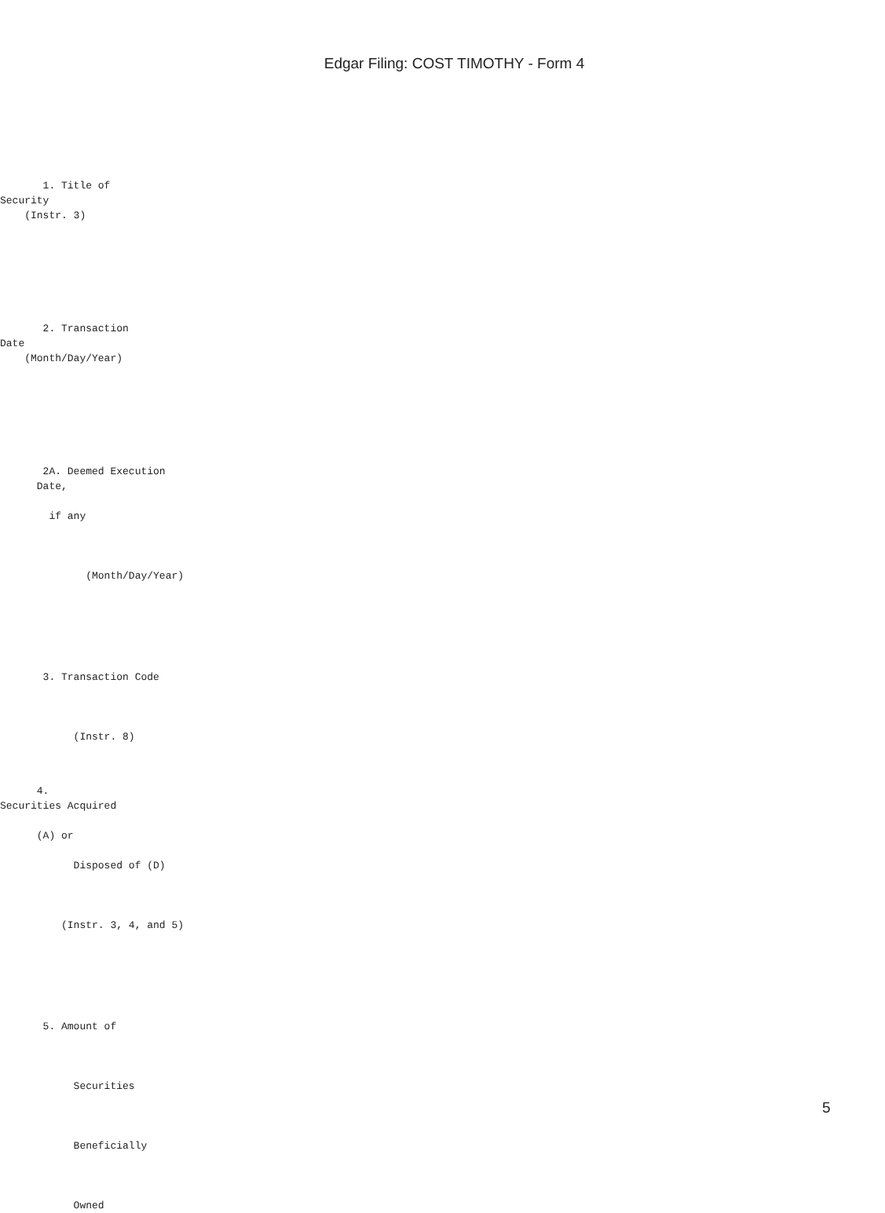Edgar Filing: COST TIMOTHY - Form 4
1. Title of Security (Instr. 3)
2. Transaction Date (Month/Day/Year)
2A. Deemed Execution Date, if any (Month/Day/Year)
3. Transaction Code (Instr. 8)
4. Securities Acquired (A) or Disposed of (D) (Instr. 3, 4, and 5)
5. Amount of Securities Beneficially Owned
5